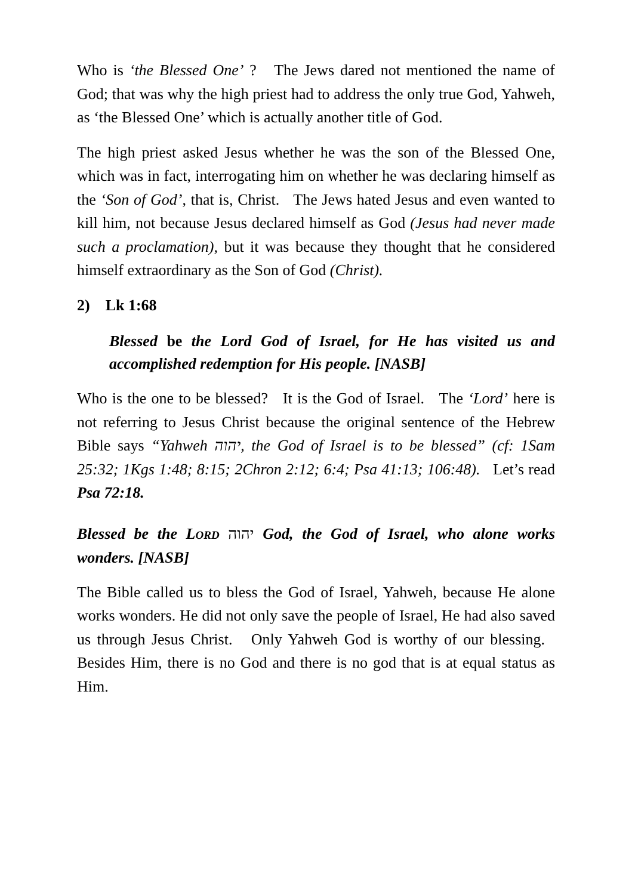Who is ‘the Blessed One’ ? The Jews dared not mentioned the name of God; that was why the high priest had to address the only true God, Yahweh, as ‘the Blessed One’ which is actually another title of God.
The high priest asked Jesus whether he was the son of the Blessed One, which was in fact, interrogating him on whether he was declaring himself as the ‘Son of God’, that is, Christ. The Jews hated Jesus and even wanted to kill him, not because Jesus declared himself as God (Jesus had never made such a proclamation), but it was because they thought that he considered himself extraordinary as the Son of God (Christ).
2) Lk 1:68
Blessed be the Lord God of Israel, for He has visited us and accomplished redemption for His people. [NASB]
Who is the one to be blessed? It is the God of Israel. The ‘Lord’ here is not referring to Jesus Christ because the original sentence of the Hebrew Bible says “Yahweh יהוה, the God of Israel is to be blessed” (cf: 1Sam 25:32; 1Kgs 1:48; 8:15; 2Chron 2:12; 6:4; Psa 41:13; 106:48). Let’s read Psa 72:18.
Blessed be the LORD יהוה God, the God of Israel, who alone works wonders. [NASB]
The Bible called us to bless the God of Israel, Yahweh, because He alone works wonders. He did not only save the people of Israel, He had also saved us through Jesus Christ. Only Yahweh God is worthy of our blessing. Besides Him, there is no God and there is no god that is at equal status as Him.